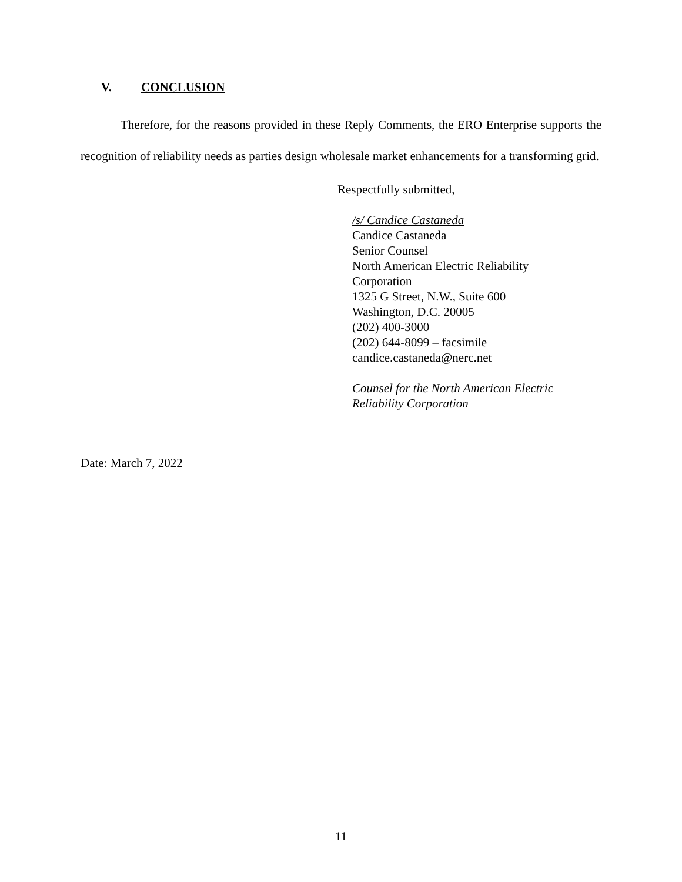V. CONCLUSION
Therefore, for the reasons provided in these Reply Comments, the ERO Enterprise supports the recognition of reliability needs as parties design wholesale market enhancements for a transforming grid.
Respectfully submitted,
/s/ Candice Castaneda
Candice Castaneda
Senior Counsel
North American Electric Reliability
Corporation
1325 G Street, N.W., Suite 600
Washington, D.C. 20005
(202) 400-3000
(202) 644-8099 – facsimile
candice.castaneda@nerc.net
Counsel for the North American Electric
Reliability Corporation
Date: March 7, 2022
11